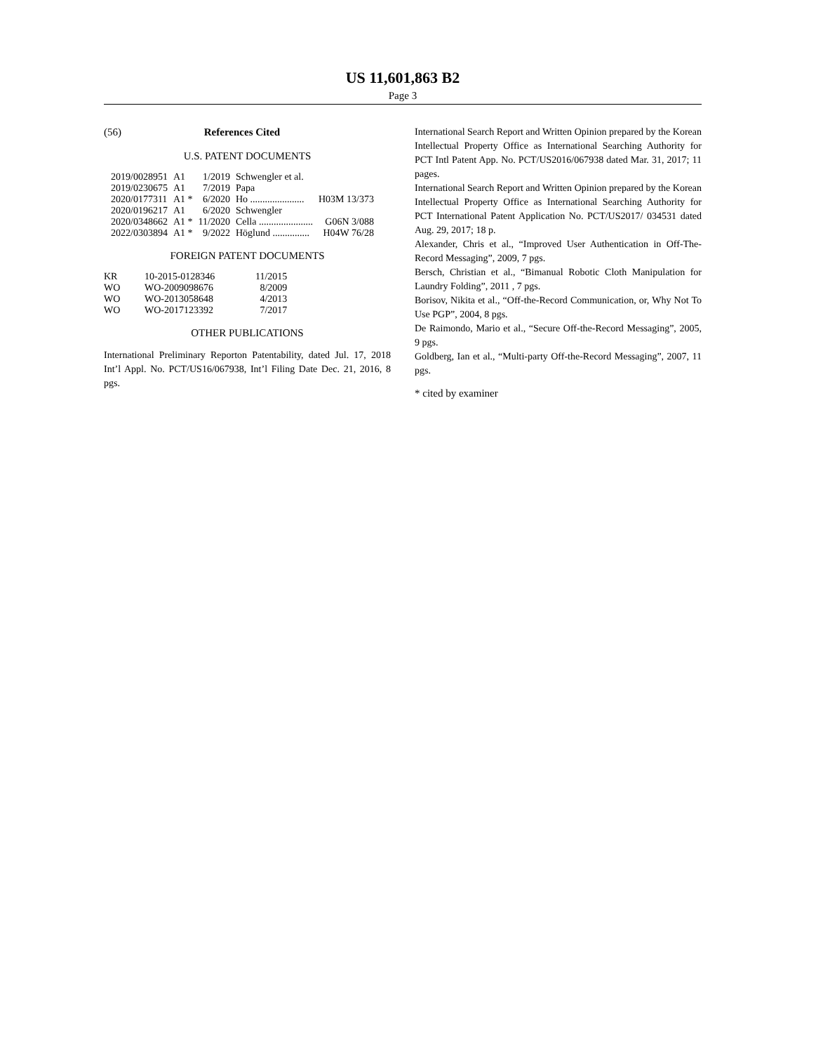US 11,601,863 B2
Page 3
(56) References Cited
U.S. PATENT DOCUMENTS
| 2019/0028951 | A1 | 1/2019 | Schwengler et al. | |
| 2019/0230675 | A1 | 7/2019 | Papa | |
| 2020/0177311 | A1 * | 6/2020 | Ho ...................... | H03M 13/373 |
| 2020/0196217 | A1 | 6/2020 | Schwengler | |
| 2020/0348662 | A1 * | 11/2020 | Cella ...................... | G06N 3/088 |
| 2022/0303894 | A1 * | 9/2022 | Höglund ............... | H04W 76/28 |
FOREIGN PATENT DOCUMENTS
| KR | 10-2015-0128346 | 11/2015 |
| WO | WO-2009098676 | 8/2009 |
| WO | WO-2013058648 | 4/2013 |
| WO | WO-2017123392 | 7/2017 |
OTHER PUBLICATIONS
International Preliminary Reporton Patentability, dated Jul. 17, 2018 Int’l Appl. No. PCT/US16/067938, Int’l Filing Date Dec. 21, 2016, 8 pgs.
International Search Report and Written Opinion prepared by the Korean Intellectual Property Office as International Searching Authority for PCT Intl Patent App. No. PCT/US2016/067938 dated Mar. 31, 2017; 11 pages.
International Search Report and Written Opinion prepared by the Korean Intellectual Property Office as International Searching Authority for PCT International Patent Application No. PCT/US2017/ 034531 dated Aug. 29, 2017; 18 p.
Alexander, Chris et al., “Improved User Authentication in Off-The-Record Messaging”, 2009, 7 pgs.
Bersch, Christian et al., “Bimanual Robotic Cloth Manipulation for Laundry Folding”, 2011 , 7 pgs.
Borisov, Nikita et al., “Off-the-Record Communication, or, Why Not To Use PGP”, 2004, 8 pgs.
De Raimondo, Mario et al., “Secure Off-the-Record Messaging”, 2005, 9 pgs.
Goldberg, Ian et al., “Multi-party Off-the-Record Messaging”, 2007, 11 pgs.
* cited by examiner